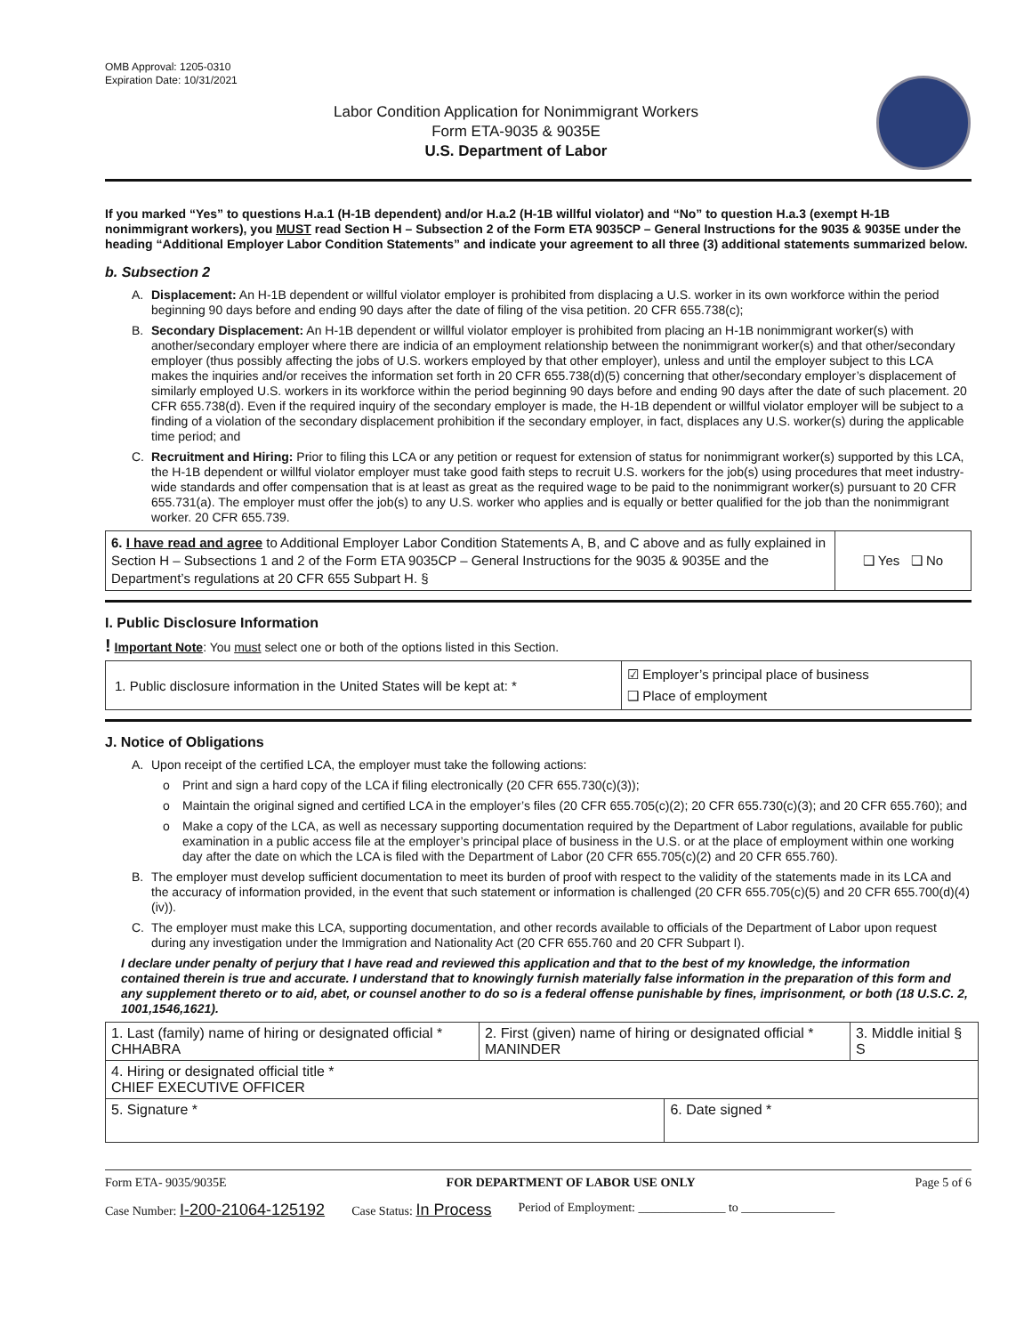OMB Approval: 1205-0310
Expiration Date: 10/31/2021
Labor Condition Application for Nonimmigrant Workers
Form ETA-9035 & 9035E
U.S. Department of Labor
If you marked “Yes” to questions H.a.1 (H-1B dependent) and/or H.a.2 (H-1B willful violator) and “No” to question H.a.3 (exempt H-1B nonimmigrant workers), you MUST read Section H – Subsection 2 of the Form ETA 9035CP – General Instructions for the 9035 & 9035E under the heading “Additional Employer Labor Condition Statements” and indicate your agreement to all three (3) additional statements summarized below.
b. Subsection 2
A. Displacement: An H-1B dependent or willful violator employer is prohibited from displacing a U.S. worker in its own workforce within the period beginning 90 days before and ending 90 days after the date of filing of the visa petition. 20 CFR 655.738(c);
B. Secondary Displacement: An H-1B dependent or willful violator employer is prohibited from placing an H-1B nonimmigrant worker(s) with another/secondary employer where there are indicia of an employment relationship between the nonimmigrant worker(s) and that other/secondary employer (thus possibly affecting the jobs of U.S. workers employed by that other employer), unless and until the employer subject to this LCA makes the inquiries and/or receives the information set forth in 20 CFR 655.738(d)(5) concerning that other/secondary employer’s displacement of similarly employed U.S. workers in its workforce within the period beginning 90 days before and ending 90 days after the date of such placement. 20 CFR 655.738(d). Even if the required inquiry of the secondary employer is made, the H-1B dependent or willful violator employer will be subject to a finding of a violation of the secondary displacement prohibition if the secondary employer, in fact, displaces any U.S. worker(s) during the applicable time period; and
C. Recruitment and Hiring: Prior to filing this LCA or any petition or request for extension of status for nonimmigrant worker(s) supported by this LCA, the H-1B dependent or willful violator employer must take good faith steps to recruit U.S. workers for the job(s) using procedures that meet industry-wide standards and offer compensation that is at least as great as the required wage to be paid to the nonimmigrant worker(s) pursuant to 20 CFR 655.731(a). The employer must offer the job(s) to any U.S. worker who applies and is equally or better qualified for the job than the nonimmigrant worker. 20 CFR 655.739.
| 6. I have read and agree to Additional Employer Labor Condition Statements A, B, and C above and as fully explained in Section H – Subsections 1 and 2 of the Form ETA 9035CP – General Instructions for the 9035 & 9035E and the Department’s regulations at 20 CFR 655 Subpart H. § | ❑ Yes ❑ No |
I. Public Disclosure Information
! Important Note: You must select one or both of the options listed in this Section.
| 1. Public disclosure information in the United States will be kept at: * | ☑ Employer’s principal place of business ❑ Place of employment |
J. Notice of Obligations
A. Upon receipt of the certified LCA, the employer must take the following actions:
o Print and sign a hard copy of the LCA if filing electronically (20 CFR 655.730(c)(3));
o Maintain the original signed and certified LCA in the employer’s files (20 CFR 655.705(c)(2); 20 CFR 655.730(c)(3); and 20 CFR 655.760); and
o Make a copy of the LCA, as well as necessary supporting documentation required by the Department of Labor regulations, available for public examination in a public access file at the employer’s principal place of business in the U.S. or at the place of employment within one working day after the date on which the LCA is filed with the Department of Labor (20 CFR 655.705(c)(2) and 20 CFR 655.760).
B. The employer must develop sufficient documentation to meet its burden of proof with respect to the validity of the statements made in its LCA and the accuracy of information provided, in the event that such statement or information is challenged (20 CFR 655.705(c)(5) and 20 CFR 655.700(d)(4)(iv)).
C. The employer must make this LCA, supporting documentation, and other records available to officials of the Department of Labor upon request during any investigation under the Immigration and Nationality Act (20 CFR 655.760 and 20 CFR Subpart I).
I declare under penalty of perjury that I have read and reviewed this application and that to the best of my knowledge, the information contained therein is true and accurate. I understand that to knowingly furnish materially false information in the preparation of this form and any supplement thereto or to aid, abet, or counsel another to do so is a federal offense punishable by fines, imprisonment, or both (18 U.S.C. 2, 1001,1546,1621).
| 1. Last (family) name of hiring or designated official * CHHABRA | 2. First (given) name of hiring or designated official * MANINDER | | 3. Middle initial § S |
| 4. Hiring or designated official title * CHIEF EXECUTIVE OFFICER | | | |
| 5. Signature * | | 6. Date signed * | |
Form ETA- 9035/9035E FOR DEPARTMENT OF LABOR USE ONLY Page 5 of 6
Case Number: I-200-21064-125192 Case Status: In Process Period of Employment: ______________ to _______________